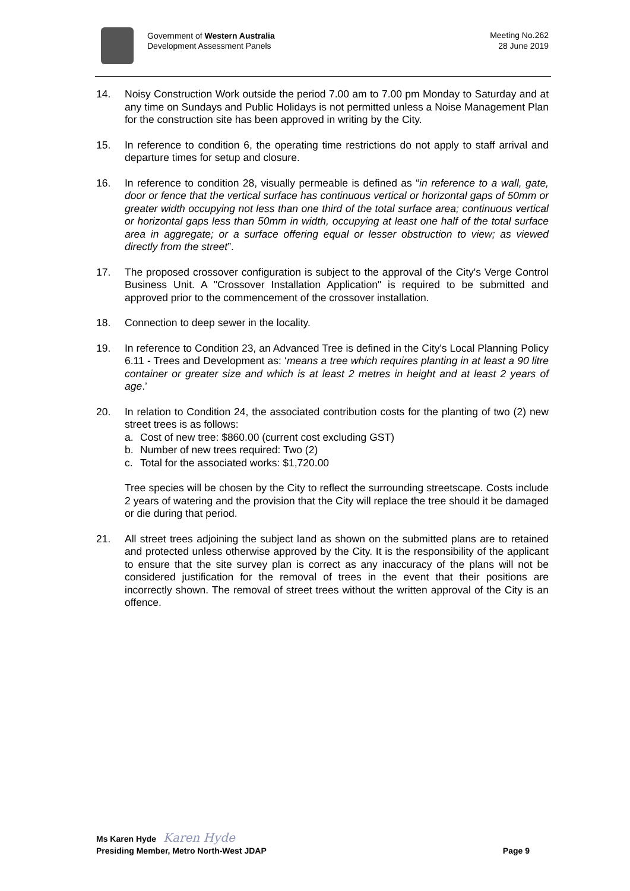Government of Western Australia
Development Assessment Panels
Meeting No.262
28 June 2019
14. Noisy Construction Work outside the period 7.00 am to 7.00 pm Monday to Saturday and at any time on Sundays and Public Holidays is not permitted unless a Noise Management Plan for the construction site has been approved in writing by the City.
15. In reference to condition 6, the operating time restrictions do not apply to staff arrival and departure times for setup and closure.
16. In reference to condition 28, visually permeable is defined as “in reference to a wall, gate, door or fence that the vertical surface has continuous vertical or horizontal gaps of 50mm or greater width occupying not less than one third of the total surface area; continuous vertical or horizontal gaps less than 50mm in width, occupying at least one half of the total surface area in aggregate; or a surface offering equal or lesser obstruction to view; as viewed directly from the street”.
17. The proposed crossover configuration is subject to the approval of the City's Verge Control Business Unit. A "Crossover Installation Application" is required to be submitted and approved prior to the commencement of the crossover installation.
18. Connection to deep sewer in the locality.
19. In reference to Condition 23, an Advanced Tree is defined in the City's Local Planning Policy 6.11 - Trees and Development as: ‘means a tree which requires planting in at least a 90 litre container or greater size and which is at least 2 metres in height and at least 2 years of age.’
20. In relation to Condition 24, the associated contribution costs for the planting of two (2) new street trees is as follows:
a. Cost of new tree: $860.00 (current cost excluding GST)
b. Number of new trees required: Two (2)
c. Total for the associated works: $1,720.00
Tree species will be chosen by the City to reflect the surrounding streetscape. Costs include 2 years of watering and the provision that the City will replace the tree should it be damaged or die during that period.
21. All street trees adjoining the subject land as shown on the submitted plans are to retained and protected unless otherwise approved by the City. It is the responsibility of the applicant to ensure that the site survey plan is correct as any inaccuracy of the plans will not be considered justification for the removal of trees in the event that their positions are incorrectly shown. The removal of street trees without the written approval of the City is an offence.
Ms Karen Hyde Karen Hyde
Presiding Member, Metro North-West JDAP Page 9